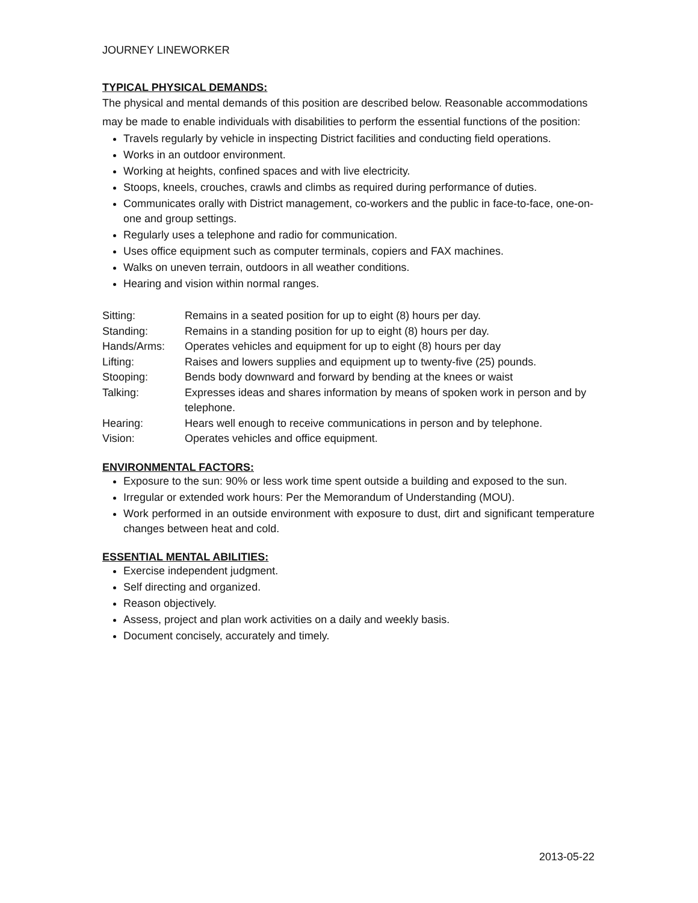JOURNEY LINEWORKER
TYPICAL PHYSICAL DEMANDS:
The physical and mental demands of this position are described below. Reasonable accommodations may be made to enable individuals with disabilities to perform the essential functions of the position:
Travels regularly by vehicle in inspecting District facilities and conducting field operations.
Works in an outdoor environment.
Working at heights, confined spaces and with live electricity.
Stoops, kneels, crouches, crawls and climbs as required during performance of duties.
Communicates orally with District management, co-workers and the public in face-to-face, one-on-one and group settings.
Regularly uses a telephone and radio for communication.
Uses office equipment such as computer terminals, copiers and FAX machines.
Walks on uneven terrain, outdoors in all weather conditions.
Hearing and vision within normal ranges.
| Sitting: | Remains in a seated position for up to eight (8) hours per day. |
| Standing: | Remains in a standing position for up to eight (8) hours per day. |
| Hands/Arms: | Operates vehicles and equipment for up to eight (8) hours per day |
| Lifting: | Raises and lowers supplies and equipment up to twenty-five (25) pounds. |
| Stooping: | Bends body downward and forward by bending at the knees or waist |
| Talking: | Expresses ideas and shares information by means of spoken work in person and by telephone. |
| Hearing: | Hears well enough to receive communications in person and by telephone. |
| Vision: | Operates vehicles and office equipment. |
ENVIRONMENTAL FACTORS:
Exposure to the sun: 90% or less work time spent outside a building and exposed to the sun.
Irregular or extended work hours: Per the Memorandum of Understanding (MOU).
Work performed in an outside environment with exposure to dust, dirt and significant temperature changes between heat and cold.
ESSENTIAL MENTAL ABILITIES:
Exercise independent judgment.
Self directing and organized.
Reason objectively.
Assess, project and plan work activities on a daily and weekly basis.
Document concisely, accurately and timely.
2013-05-22